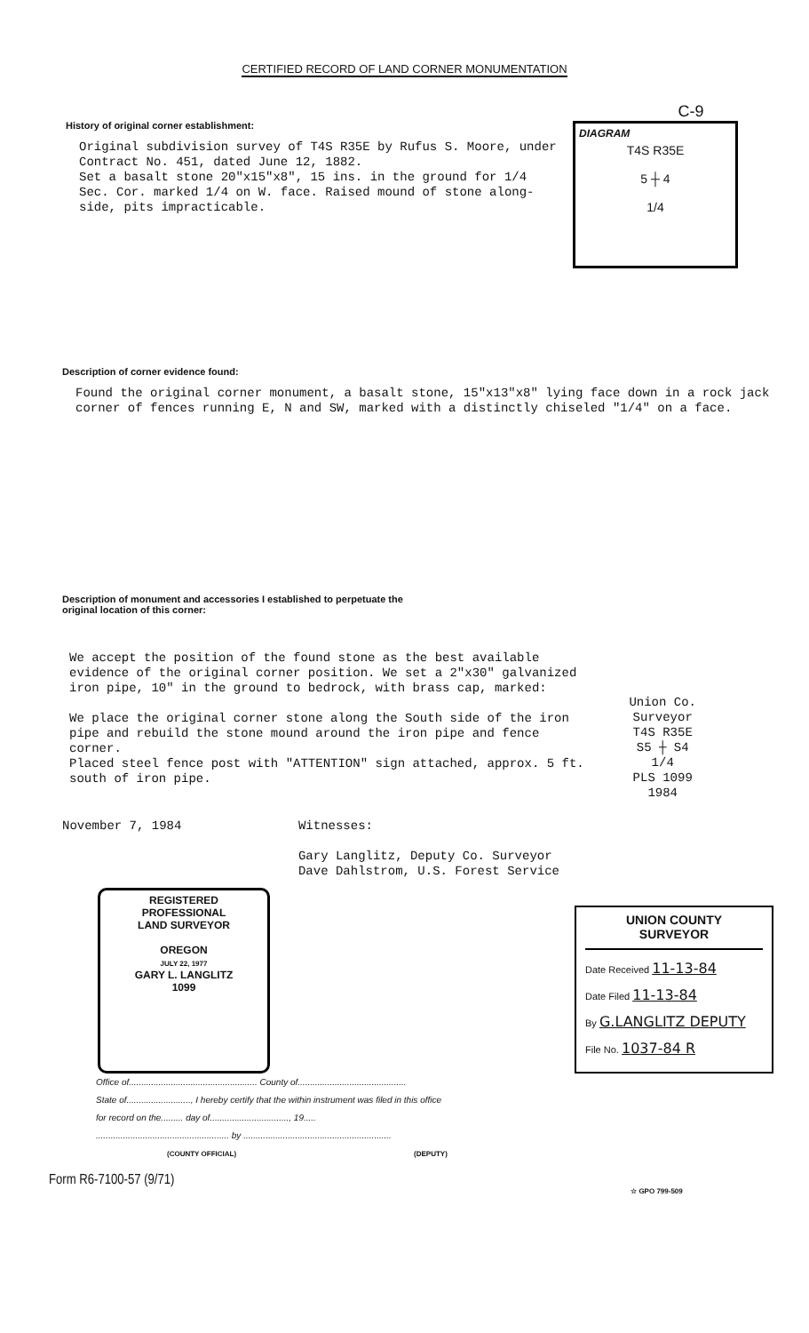CERTIFIED RECORD OF LAND CORNER MONUMENTATION
History of original corner establishment:
Original subdivision survey of T4S R35E by Rufus S. Moore, under Contract No. 451, dated June 12, 1882.
Set a basalt stone 20"x15"x8", 15 ins. in the ground for 1/4 Sec. Cor. marked 1/4 on W. face. Raised mound of stone along-side, pits impracticable.
C-9
DIAGRAM
T4S R35E
5 ┼ 4
1/4
Description of corner evidence found:
Found the original corner monument, a basalt stone, 15"x13"x8" lying face down in a rock jack corner of fences running E, N and SW, marked with a distinctly chiseled "1/4" on a face.
Description of monument and accessories I established to perpetuate the
original location of this corner:
We accept the position of the found stone as the best available evidence of the original corner position. We set a 2"x30" galvanized iron pipe, 10" in the ground to bedrock, with brass cap, marked:
We place the original corner stone along the South side of the iron pipe and rebuild the stone mound around the iron pipe and fence corner.
Placed steel fence post with "ATTENTION" sign attached, approx. 5 ft. south of iron pipe.
Union Co. Surveyor
T4S R35E
S5 ┼ S4
1/4
PLS 1099
1984
November 7, 1984 Witnesses:
Gary Langlitz, Deputy Co. Surveyor
Dave Dahlstrom, U.S. Forest Service
REGISTERED
PROFESSIONAL
LAND SURVEYOR
OREGON
JULY 22, 1977
GARY L. LANGLITZ
1099
UNION COUNTY
SURVEYOR
Date Received 11-13-84
Date Filed 11-13-84
By G.LANGLITZ DEPUTY
File No. 1037-84 R
Office of.................................................... County of............................................
State of.........................., I hereby certify that the within instrument was filed in this office
for record on the......... day of................................, 19.....
...................................................... by ............................................................
(COUNTY OFFICIAL) (DEPUTY)
Form R6-7100-57 (9/71)
☆ GPO 799-509